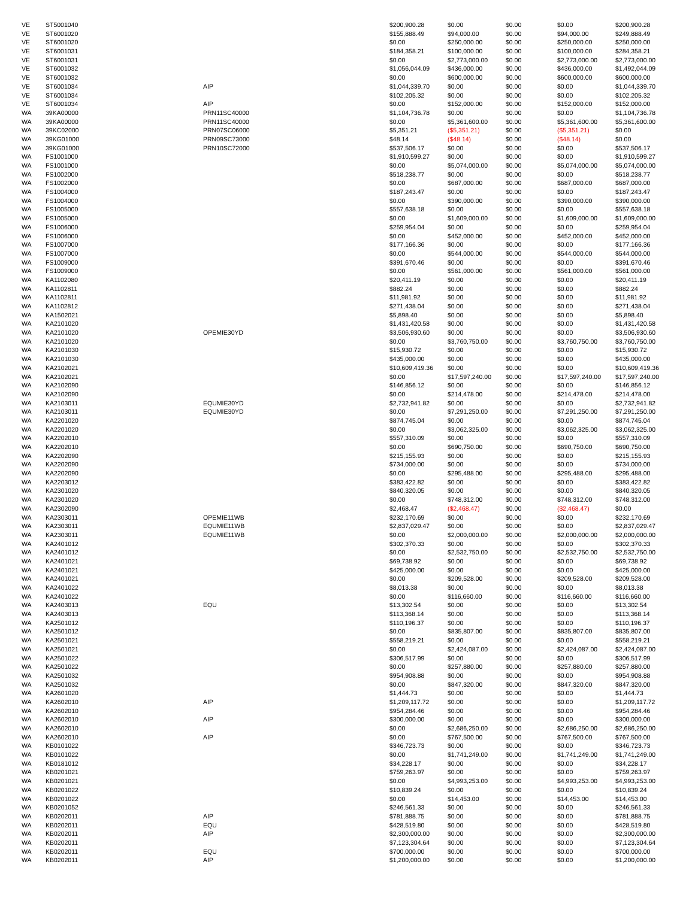| VE | ST5001040 | | $200,900.28 | $0.00 | $0.00 | $0.00 | $200,900.28 |
| VE | ST6001020 | | $155,888.49 | $94,000.00 | $0.00 | $94,000.00 | $249,888.49 |
| VE | ST6001020 | | $0.00 | $250,000.00 | $0.00 | $250,000.00 | $250,000.00 |
| VE | ST6001031 | | $184,358.21 | $100,000.00 | $0.00 | $100,000.00 | $284,358.21 |
| VE | ST6001031 | | $0.00 | $2,773,000.00 | $0.00 | $2,773,000.00 | $2,773,000.00 |
| VE | ST6001032 | | $1,056,044.09 | $436,000.00 | $0.00 | $436,000.00 | $1,492,044.09 |
| VE | ST6001032 | | $0.00 | $600,000.00 | $0.00 | $600,000.00 | $600,000.00 |
| VE | ST6001034 | AIP | $1,044,339.70 | $0.00 | $0.00 | $0.00 | $1,044,339.70 |
| VE | ST6001034 | | $102,205.32 | $0.00 | $0.00 | $0.00 | $102,205.32 |
| VE | ST6001034 | AIP | $0.00 | $152,000.00 | $0.00 | $152,000.00 | $152,000.00 |
| WA | 39KA00000 | PRN11SC40000 | $1,104,736.78 | $0.00 | $0.00 | $0.00 | $1,104,736.78 |
| WA | 39KA00000 | PRN11SC40000 | $0.00 | $5,361,600.00 | $0.00 | $5,361,600.00 | $5,361,600.00 |
| WA | 39KC02000 | PRN07SC06000 | $5,351.21 | ($5,351.21) | $0.00 | ($5,351.21) | $0.00 |
| WA | 39KG01000 | PRN09SC73000 | $48.14 | ($48.14) | $0.00 | ($48.14) | $0.00 |
| WA | 39KG01000 | PRN10SC72000 | $537,506.17 | $0.00 | $0.00 | $0.00 | $537,506.17 |
| WA | FS1001000 | | $1,910,599.27 | $0.00 | $0.00 | $0.00 | $1,910,599.27 |
| WA | FS1001000 | | $0.00 | $5,074,000.00 | $0.00 | $5,074,000.00 | $5,074,000.00 |
| WA | FS1002000 | | $518,238.77 | $0.00 | $0.00 | $0.00 | $518,238.77 |
| WA | FS1002000 | | $0.00 | $687,000.00 | $0.00 | $687,000.00 | $687,000.00 |
| WA | FS1004000 | | $187,243.47 | $0.00 | $0.00 | $0.00 | $187,243.47 |
| WA | FS1004000 | | $0.00 | $390,000.00 | $0.00 | $390,000.00 | $390,000.00 |
| WA | FS1005000 | | $557,638.18 | $0.00 | $0.00 | $0.00 | $557,638.18 |
| WA | FS1005000 | | $0.00 | $1,609,000.00 | $0.00 | $1,609,000.00 | $1,609,000.00 |
| WA | FS1006000 | | $259,954.04 | $0.00 | $0.00 | $0.00 | $259,954.04 |
| WA | FS1006000 | | $0.00 | $452,000.00 | $0.00 | $452,000.00 | $452,000.00 |
| WA | FS1007000 | | $177,166.36 | $0.00 | $0.00 | $0.00 | $177,166.36 |
| WA | FS1007000 | | $0.00 | $544,000.00 | $0.00 | $544,000.00 | $544,000.00 |
| WA | FS1009000 | | $391,670.46 | $0.00 | $0.00 | $0.00 | $391,670.46 |
| WA | FS1009000 | | $0.00 | $561,000.00 | $0.00 | $561,000.00 | $561,000.00 |
| WA | KA1102080 | | $20,411.19 | $0.00 | $0.00 | $0.00 | $20,411.19 |
| WA | KA1102811 | | $882.24 | $0.00 | $0.00 | $0.00 | $882.24 |
| WA | KA1102811 | | $11,981.92 | $0.00 | $0.00 | $0.00 | $11,981.92 |
| WA | KA1102812 | | $271,438.04 | $0.00 | $0.00 | $0.00 | $271,438.04 |
| WA | KA1502021 | | $5,898.40 | $0.00 | $0.00 | $0.00 | $5,898.40 |
| WA | KA2101020 | | $1,431,420.58 | $0.00 | $0.00 | $0.00 | $1,431,420.58 |
| WA | KA2101020 | OPEMIE30YD | $3,506,930.60 | $0.00 | $0.00 | $0.00 | $3,506,930.60 |
| WA | KA2101020 | | $0.00 | $3,760,750.00 | $0.00 | $3,760,750.00 | $3,760,750.00 |
| WA | KA2101030 | | $15,930.72 | $0.00 | $0.00 | $0.00 | $15,930.72 |
| WA | KA2101030 | | $435,000.00 | $0.00 | $0.00 | $0.00 | $435,000.00 |
| WA | KA2102021 | | $10,609,419.36 | $0.00 | $0.00 | $0.00 | $10,609,419.36 |
| WA | KA2102021 | | $0.00 | $17,597,240.00 | $0.00 | $17,597,240.00 | $17,597,240.00 |
| WA | KA2102090 | | $146,856.12 | $0.00 | $0.00 | $0.00 | $146,856.12 |
| WA | KA2102090 | | $0.00 | $214,478.00 | $0.00 | $214,478.00 | $214,478.00 |
| WA | KA2103011 | EQUMIE30YD | $2,732,941.82 | $0.00 | $0.00 | $0.00 | $2,732,941.82 |
| WA | KA2103011 | EQUMIE30YD | $0.00 | $7,291,250.00 | $0.00 | $7,291,250.00 | $7,291,250.00 |
| WA | KA2201020 | | $874,745.04 | $0.00 | $0.00 | $0.00 | $874,745.04 |
| WA | KA2201020 | | $0.00 | $3,062,325.00 | $0.00 | $3,062,325.00 | $3,062,325.00 |
| WA | KA2202010 | | $557,310.09 | $0.00 | $0.00 | $0.00 | $557,310.09 |
| WA | KA2202010 | | $0.00 | $690,750.00 | $0.00 | $690,750.00 | $690,750.00 |
| WA | KA2202090 | | $215,155.93 | $0.00 | $0.00 | $0.00 | $215,155.93 |
| WA | KA2202090 | | $734,000.00 | $0.00 | $0.00 | $0.00 | $734,000.00 |
| WA | KA2202090 | | $0.00 | $295,488.00 | $0.00 | $295,488.00 | $295,488.00 |
| WA | KA2203012 | | $383,422.82 | $0.00 | $0.00 | $0.00 | $383,422.82 |
| WA | KA2301020 | | $840,320.05 | $0.00 | $0.00 | $0.00 | $840,320.05 |
| WA | KA2301020 | | $0.00 | $748,312.00 | $0.00 | $748,312.00 | $748,312.00 |
| WA | KA2302090 | | $2,468.47 | ($2,468.47) | $0.00 | ($2,468.47) | $0.00 |
| WA | KA2303011 | OPEMIE11WB | $232,170.69 | $0.00 | $0.00 | $0.00 | $232,170.69 |
| WA | KA2303011 | EQUMIE11WB | $2,837,029.47 | $0.00 | $0.00 | $0.00 | $2,837,029.47 |
| WA | KA2303011 | EQUMIE11WB | $0.00 | $2,000,000.00 | $0.00 | $2,000,000.00 | $2,000,000.00 |
| WA | KA2401012 | | $302,370.33 | $0.00 | $0.00 | $0.00 | $302,370.33 |
| WA | KA2401012 | | $0.00 | $2,532,750.00 | $0.00 | $2,532,750.00 | $2,532,750.00 |
| WA | KA2401021 | | $69,738.92 | $0.00 | $0.00 | $0.00 | $69,738.92 |
| WA | KA2401021 | | $425,000.00 | $0.00 | $0.00 | $0.00 | $425,000.00 |
| WA | KA2401021 | | $0.00 | $209,528.00 | $0.00 | $209,528.00 | $209,528.00 |
| WA | KA2401022 | | $8,013.38 | $0.00 | $0.00 | $0.00 | $8,013.38 |
| WA | KA2401022 | | $0.00 | $116,660.00 | $0.00 | $116,660.00 | $116,660.00 |
| WA | KA2403013 | EQU | $13,302.54 | $0.00 | $0.00 | $0.00 | $13,302.54 |
| WA | KA2403013 | | $113,368.14 | $0.00 | $0.00 | $0.00 | $113,368.14 |
| WA | KA2501012 | | $110,196.37 | $0.00 | $0.00 | $0.00 | $110,196.37 |
| WA | KA2501012 | | $0.00 | $835,807.00 | $0.00 | $835,807.00 | $835,807.00 |
| WA | KA2501021 | | $558,219.21 | $0.00 | $0.00 | $0.00 | $558,219.21 |
| WA | KA2501021 | | $0.00 | $2,424,087.00 | $0.00 | $2,424,087.00 | $2,424,087.00 |
| WA | KA2501022 | | $306,517.99 | $0.00 | $0.00 | $0.00 | $306,517.99 |
| WA | KA2501022 | | $0.00 | $257,880.00 | $0.00 | $257,880.00 | $257,880.00 |
| WA | KA2501032 | | $954,908.88 | $0.00 | $0.00 | $0.00 | $954,908.88 |
| WA | KA2501032 | | $0.00 | $847,320.00 | $0.00 | $847,320.00 | $847,320.00 |
| WA | KA2601020 | | $1,444.73 | $0.00 | $0.00 | $0.00 | $1,444.73 |
| WA | KA2602010 | AIP | $1,209,117.72 | $0.00 | $0.00 | $0.00 | $1,209,117.72 |
| WA | KA2602010 | | $954,284.46 | $0.00 | $0.00 | $0.00 | $954,284.46 |
| WA | KA2602010 | AIP | $300,000.00 | $0.00 | $0.00 | $0.00 | $300,000.00 |
| WA | KA2602010 | | $0.00 | $2,686,250.00 | $0.00 | $2,686,250.00 | $2,686,250.00 |
| WA | KA2602010 | AIP | $0.00 | $767,500.00 | $0.00 | $767,500.00 | $767,500.00 |
| WA | KB0101022 | | $346,723.73 | $0.00 | $0.00 | $0.00 | $346,723.73 |
| WA | KB0101022 | | $0.00 | $1,741,249.00 | $0.00 | $1,741,249.00 | $1,741,249.00 |
| WA | KB0181012 | | $34,228.17 | $0.00 | $0.00 | $0.00 | $34,228.17 |
| WA | KB0201021 | | $759,263.97 | $0.00 | $0.00 | $0.00 | $759,263.97 |
| WA | KB0201021 | | $0.00 | $4,993,253.00 | $0.00 | $4,993,253.00 | $4,993,253.00 |
| WA | KB0201022 | | $10,839.24 | $0.00 | $0.00 | $0.00 | $10,839.24 |
| WA | KB0201022 | | $0.00 | $14,453.00 | $0.00 | $14,453.00 | $14,453.00 |
| WA | KB0201052 | | $246,561.33 | $0.00 | $0.00 | $0.00 | $246,561.33 |
| WA | KB0202011 | AIP | $781,888.75 | $0.00 | $0.00 | $0.00 | $781,888.75 |
| WA | KB0202011 | EQU | $428,519.80 | $0.00 | $0.00 | $0.00 | $428,519.80 |
| WA | KB0202011 | AIP | $2,300,000.00 | $0.00 | $0.00 | $0.00 | $2,300,000.00 |
| WA | KB0202011 | | $7,123,304.64 | $0.00 | $0.00 | $0.00 | $7,123,304.64 |
| WA | KB0202011 | EQU | $700,000.00 | $0.00 | $0.00 | $0.00 | $700,000.00 |
| WA | KB0202011 | AIP | $1,200,000.00 | $0.00 | $0.00 | $0.00 | $1,200,000.00 |